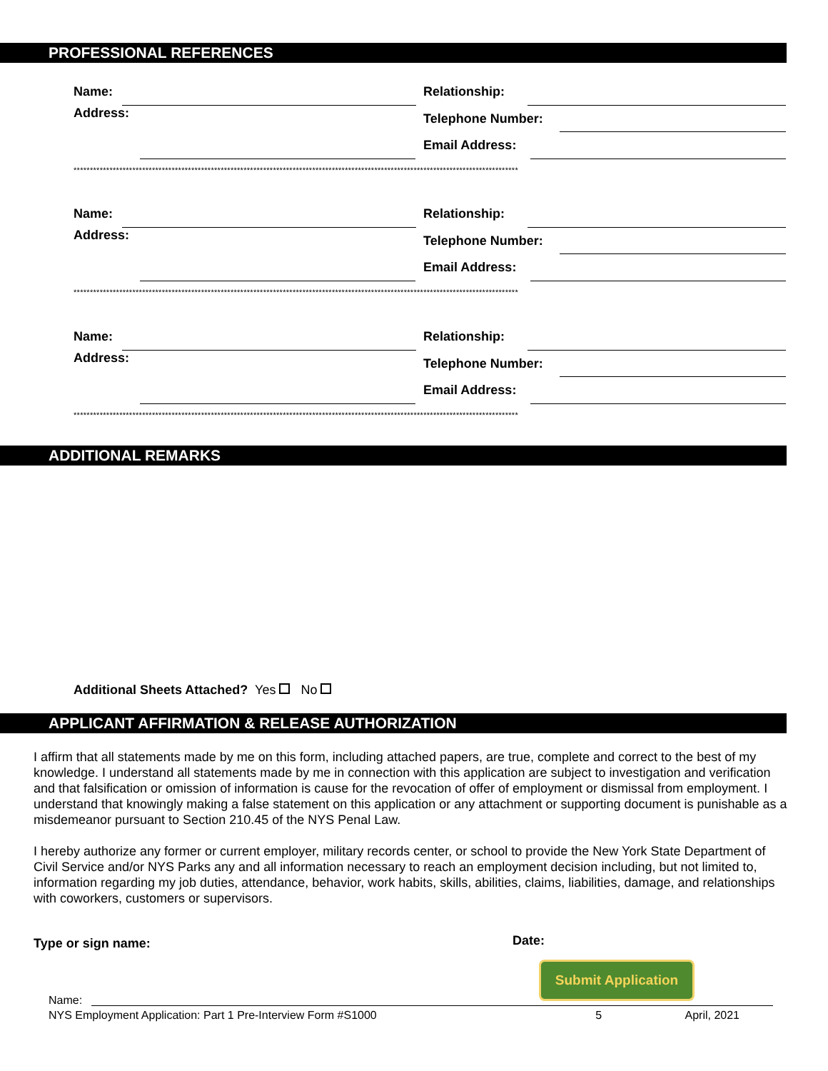PROFESSIONAL REFERENCES
Name: Relationship:
Address: Telephone Number:
Email Address:
****************************************************************************************************************************************
Name: Relationship:
Address: Telephone Number:
Email Address:
****************************************************************************************************************************************
Name: Relationship:
Address: Telephone Number:
Email Address:
****************************************************************************************************************************************
ADDITIONAL REMARKS
Additional Sheets Attached? Yes No
APPLICANT AFFIRMATION & RELEASE AUTHORIZATION
I affirm that all statements made by me on this form, including attached papers, are true, complete and correct to the best of my knowledge. I understand all statements made by me in connection with this application are subject to investigation and verification and that falsification or omission of information is cause for the revocation of offer of employment or dismissal from employment. I understand that knowingly making a false statement on this application or any attachment or supporting document is punishable as a misdemeanor pursuant to Section 210.45 of the NYS Penal Law.
I hereby authorize any former or current employer, military records center, or school to provide the New York State Department of Civil Service and/or NYS Parks any and all information necessary to reach an employment decision including, but not limited to, information regarding my job duties, attendance, behavior, work habits, skills, abilities, claims, liabilities, damage, and relationships with coworkers, customers or supervisors.
Type or sign name: Date:
Submit Application
Name:
NYS Employment Application: Part 1 Pre-Interview Form #S1000 5 April, 2021